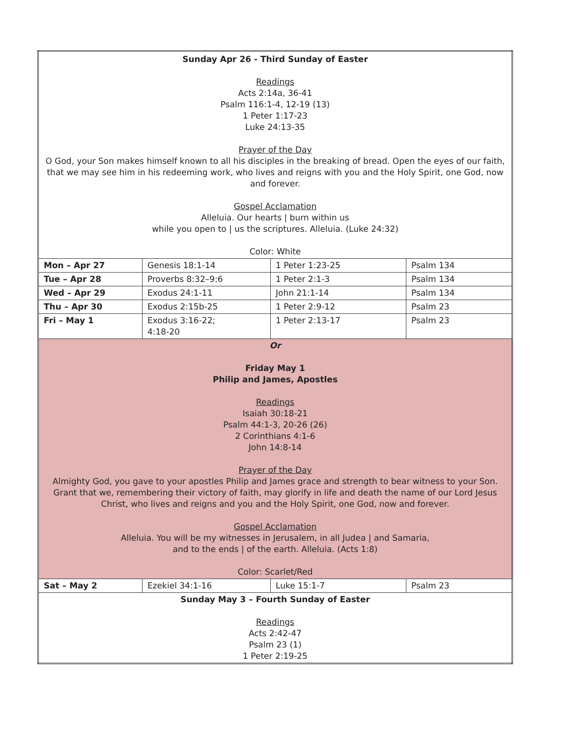| Sunday Apr 26 - Third Sunday of Easter Readings Acts 2:14a, 36-41 Psalm 116:1-4, 12-19 (13) 1 Peter 1:17-23 Luke 24:13-35 Prayer of the Day O God, your Son makes himself known to all his disciples in the breaking of bread. Open the eyes of our faith, that we may see him in his redeeming work, who lives and reigns with you and the Holy Spirit, one God, now and forever. Gospel Acclamation Alleluia. Our hearts / burn within us while you open to / us the scriptures. Alleluia. (Luke 24:32) Color: White | | | |
| Mon – Apr 27 | Genesis 18:1-14 | 1 Peter 1:23-25 | Psalm 134 |
| Tue – Apr 28 | Proverbs 8:32–9:6 | 1 Peter 2:1-3 | Psalm 134 |
| Wed – Apr 29 | Exodus 24:1-11 | John 21:1-14 | Psalm 134 |
| Thu – Apr 30 | Exodus 2:15b-25 | 1 Peter 2:9-12 | Psalm 23 |
| Fri – May 1 | Exodus 3:16-22; 4:18-20 | 1 Peter 2:13-17 | Psalm 23 |
| Or Friday May 1 Philip and James, Apostles Readings Isaiah 30:18-21 Psalm 44:1-3, 20-26 (26) 2 Corinthians 4:1-6 John 14:8-14 Prayer of the Day Almighty God, you gave to your apostles Philip and James grace and strength to bear witness to your Son. Grant that we, remembering their victory of faith, may glorify in life and death the name of our Lord Jesus Christ, who lives and reigns and you and the Holy Spirit, one God, now and forever. Gospel Acclamation Alleluia. You will be my witnesses in Jerusalem, in all Judea / and Samaria, and to the ends / of the earth. Alleluia. (Acts 1:8) Color: Scarlet/Red | | | |
| Sat – May 2 | Ezekiel 34:1-16 | Luke 15:1-7 | Psalm 23 |
| Sunday May 3 – Fourth Sunday of Easter Readings Acts 2:42-47 Psalm 23 (1) 1 Peter 2:19-25 | | | |